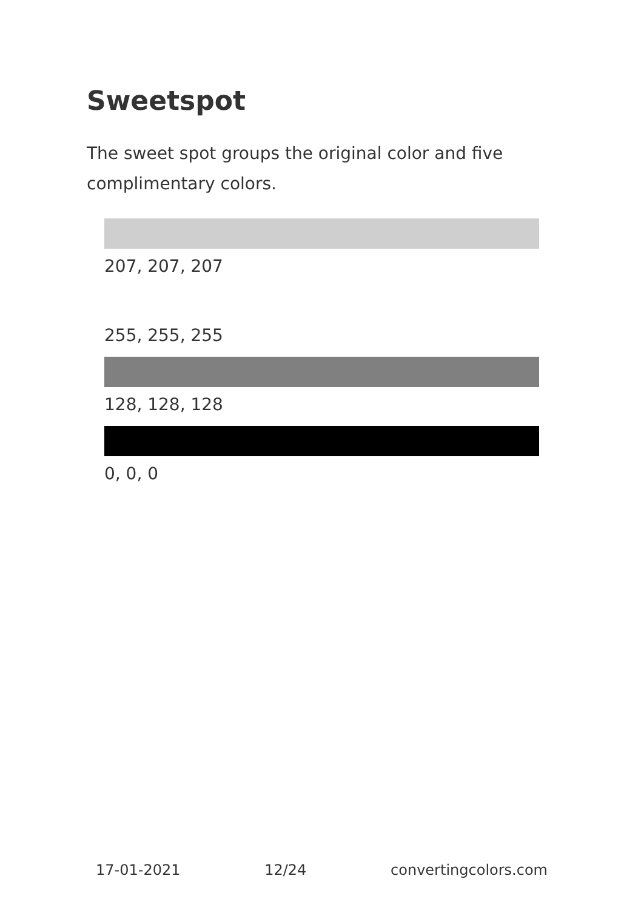Sweetspot
The sweet spot groups the original color and five complimentary colors.
207, 207, 207
255, 255, 255
128, 128, 128
0, 0, 0
17-01-2021 12/24 convertingcolors.com